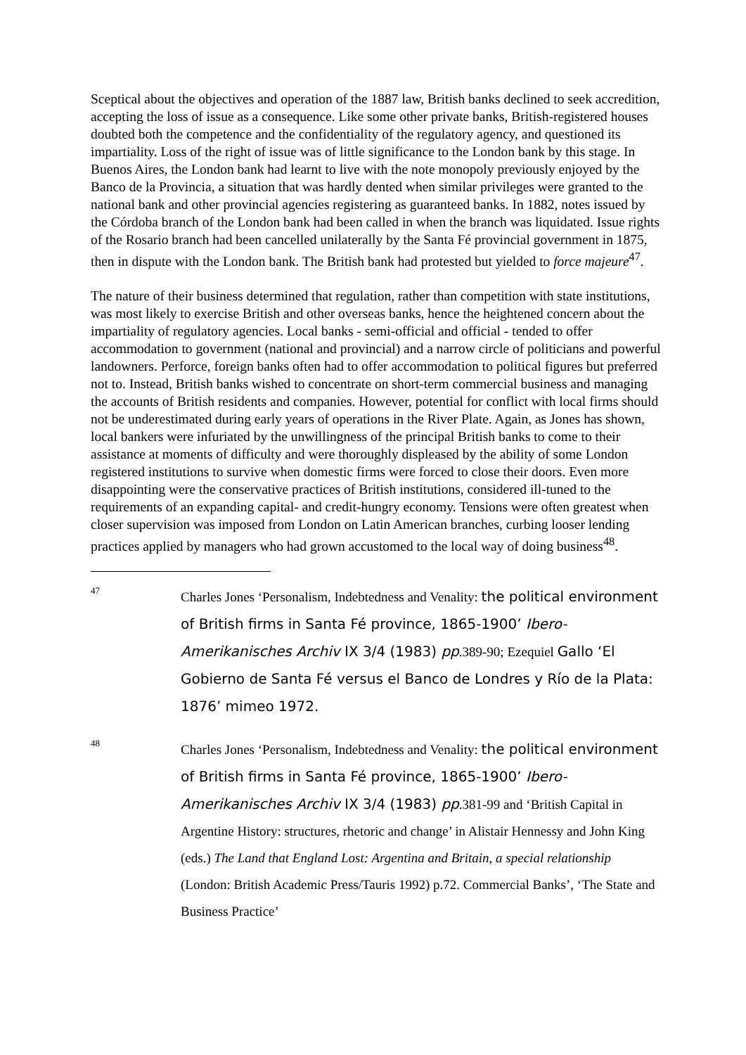Sceptical about the objectives and operation of the 1887 law, British banks declined to seek accredition, accepting the loss of issue as a consequence. Like some other private banks, British-registered houses doubted both the competence and the confidentiality of the regulatory agency, and questioned its impartiality. Loss of the right of issue was of little significance to the London bank by this stage. In Buenos Aires, the London bank had learnt to live with the note monopoly previously enjoyed by the Banco de la Provincia, a situation that was hardly dented when similar privileges were granted to the national bank and other provincial agencies registering as guaranteed banks. In 1882, notes issued by the Córdoba branch of the London bank had been called in when the branch was liquidated. Issue rights of the Rosario branch had been cancelled unilaterally by the Santa Fé provincial government in 1875, then in dispute with the London bank. The British bank had protested but yielded to force majeure<sup>47</sup>.
The nature of their business determined that regulation, rather than competition with state institutions, was most likely to exercise British and other overseas banks, hence the heightened concern about the impartiality of regulatory agencies. Local banks - semi-official and official - tended to offer accommodation to government (national and provincial) and a narrow circle of politicians and powerful landowners. Perforce, foreign banks often had to offer accommodation to political figures but preferred not to. Instead, British banks wished to concentrate on short-term commercial business and managing the accounts of British residents and companies. However, potential for conflict with local firms should not be underestimated during early years of operations in the River Plate. Again, as Jones has shown, local bankers were infuriated by the unwillingness of the principal British banks to come to their assistance at moments of difficulty and were thoroughly displeased by the ability of some London registered institutions to survive when domestic firms were forced to close their doors. Even more disappointing were the conservative practices of British institutions, considered ill-tuned to the requirements of an expanding capital- and credit-hungry economy. Tensions were often greatest when closer supervision was imposed from London on Latin American branches, curbing looser lending practices applied by managers who had grown accustomed to the local way of doing business<sup>48</sup>.
47
Charles Jones ‘Personalism, Indebtedness and Venality: the political environment of British firms in Santa Fé province, 1865-1900’ Ibero-Amerikanisches Archiv IX 3/4 (1983) pp.389-90; Ezequiel Gallo ‘El Gobierno de Santa Fé versus el Banco de Londres y Río de la Plata: 1876’ mimeo 1972.
48
Charles Jones ‘Personalism, Indebtedness and Venality: the political environment of British firms in Santa Fé province, 1865-1900’ Ibero-Amerikanisches Archiv IX 3/4 (1983) pp.381-99 and ‘British Capital in Argentine History: structures, rhetoric and change’ in Alistair Hennessy and John King (eds.) The Land that England Lost: Argentina and Britain, a special relationship (London: British Academic Press/Tauris 1992) p.72. Commercial Banks’, ‘The State and Business Practice’